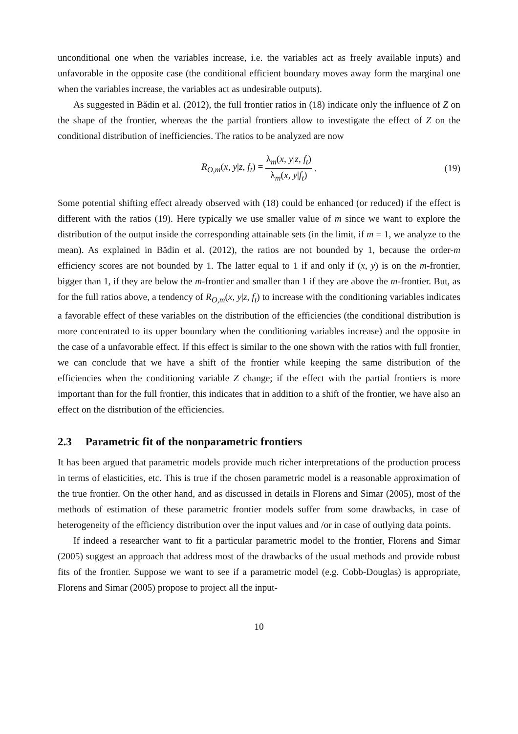unconditional one when the variables increase, i.e. the variables act as freely available inputs) and unfavorable in the opposite case (the conditional efficient boundary moves away form the marginal one when the variables increase, the variables act as undesirable outputs).
As suggested in Bădin et al. (2012), the full frontier ratios in (18) indicate only the influence of Z on the shape of the frontier, whereas the the partial frontiers allow to investigate the effect of Z on the conditional distribution of inefficiencies. The ratios to be analyzed are now
R<sub>O,m</sub>(x, y|z, f<sub>t</sub>) = λ<sub>m</sub>(x, y|z, f<sub>t</sub>) λ<sub>m</sub>(x, y|f<sub>t</sub>). (19)
Some potential shifting effect already observed with (18) could be enhanced (or reduced) if the effect is different with the ratios (19). Here typically we use smaller value of m since we want to explore the distribution of the output inside the corresponding attainable sets (in the limit, if m = 1, we analyze to the mean). As explained in Bădin et al. (2012), the ratios are not bounded by 1, because the order-m efficiency scores are not bounded by 1. The latter equal to 1 if and only if (x, y) is on the m-frontier, bigger than 1, if they are below the m-frontier and smaller than 1 if they are above the m-frontier. But, as for the full ratios above, a tendency of R<sub>O,m</sub>(x, y|z, f<sub>t</sub>) to increase with the conditioning variables indicates a favorable effect of these variables on the distribution of the efficiencies (the conditional distribution is more concentrated to its upper boundary when the conditioning variables increase) and the opposite in the case of a unfavorable effect. If this effect is similar to the one shown with the ratios with full frontier, we can conclude that we have a shift of the frontier while keeping the same distribution of the efficiencies when the conditioning variable Z change; if the effect with the partial frontiers is more important than for the full frontier, this indicates that in addition to a shift of the frontier, we have also an effect on the distribution of the efficiencies.
2.3 Parametric fit of the nonparametric frontiers
It has been argued that parametric models provide much richer interpretations of the production process in terms of elasticities, etc. This is true if the chosen parametric model is a reasonable approximation of the true frontier. On the other hand, and as discussed in details in Florens and Simar (2005), most of the methods of estimation of these parametric frontier models suffer from some drawbacks, in case of heterogeneity of the efficiency distribution over the input values and /or in case of outlying data points.
If indeed a researcher want to fit a particular parametric model to the frontier, Florens and Simar (2005) suggest an approach that address most of the drawbacks of the usual methods and provide robust fits of the frontier. Suppose we want to see if a parametric model (e.g. Cobb-Douglas) is appropriate, Florens and Simar (2005) propose to project all the input-
10